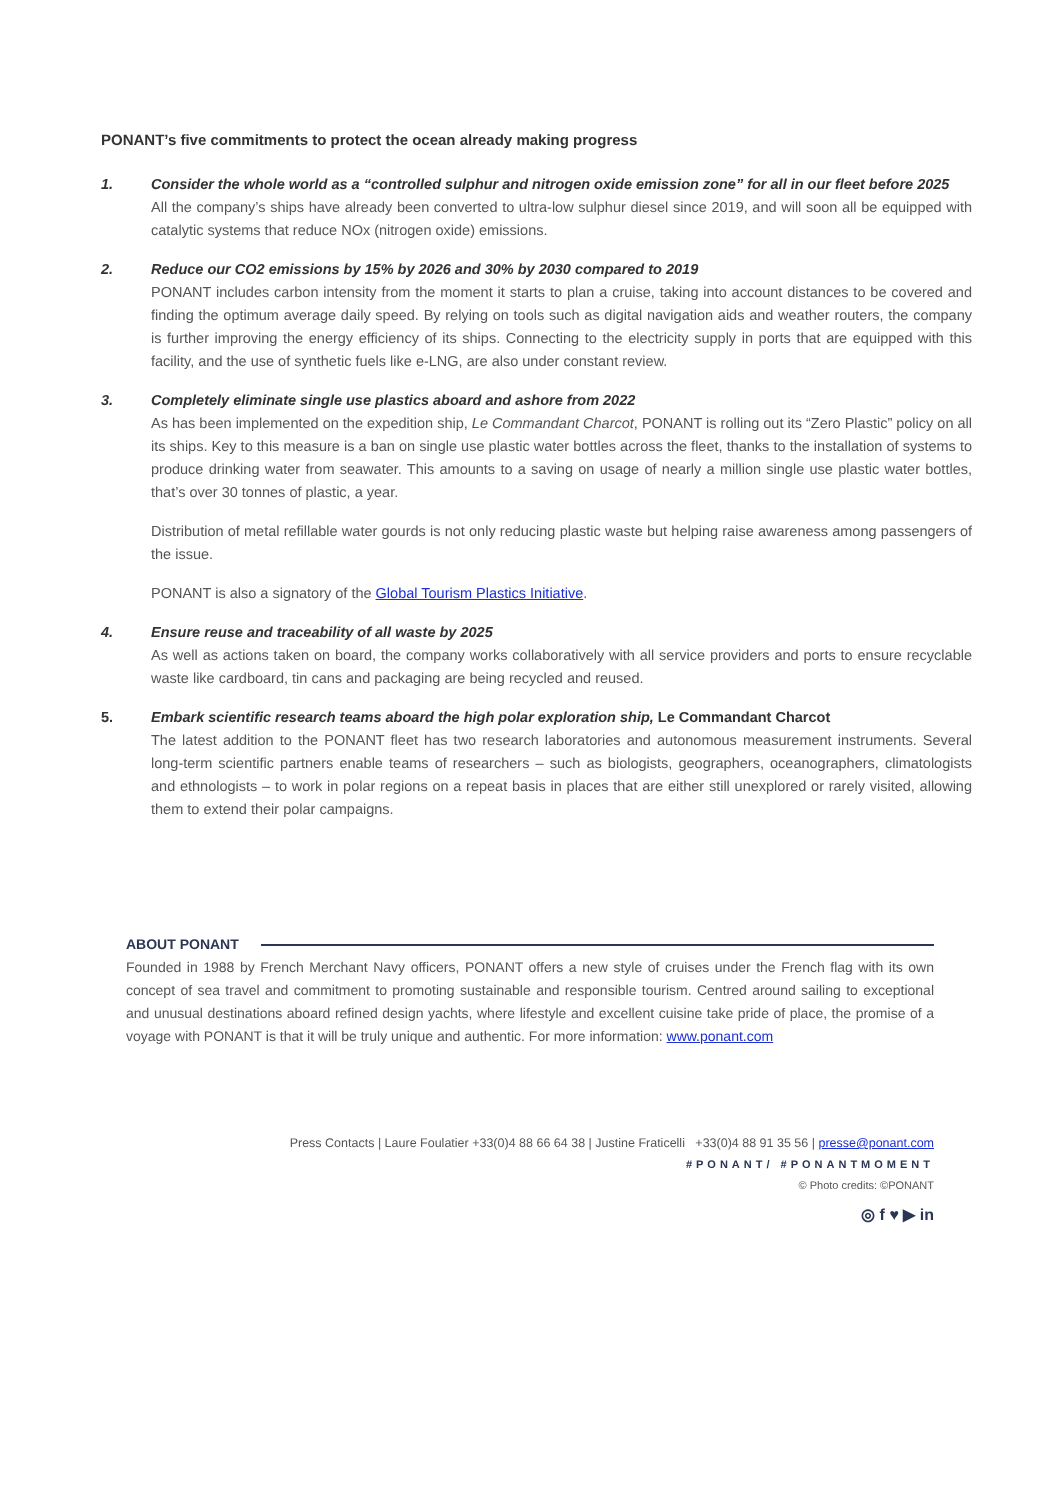PONANT’s five commitments to protect the ocean already making progress
1. Consider the whole world as a “controlled sulphur and nitrogen oxide emission zone” for all in our fleet before 2025
All the company’s ships have already been converted to ultra-low sulphur diesel since 2019, and will soon all be equipped with catalytic systems that reduce NOx (nitrogen oxide) emissions.
2. Reduce our CO2 emissions by 15% by 2026 and 30% by 2030 compared to 2019
PONANT includes carbon intensity from the moment it starts to plan a cruise, taking into account distances to be covered and finding the optimum average daily speed. By relying on tools such as digital navigation aids and weather routers, the company is further improving the energy efficiency of its ships. Connecting to the electricity supply in ports that are equipped with this facility, and the use of synthetic fuels like e-LNG, are also under constant review.
3. Completely eliminate single use plastics aboard and ashore from 2022
As has been implemented on the expedition ship, Le Commandant Charcot, PONANT is rolling out its “Zero Plastic” policy on all its ships. Key to this measure is a ban on single use plastic water bottles across the fleet, thanks to the installation of systems to produce drinking water from seawater. This amounts to a saving on usage of nearly a million single use plastic water bottles, that’s over 30 tonnes of plastic, a year.
Distribution of metal refillable water gourds is not only reducing plastic waste but helping raise awareness among passengers of the issue.
PONANT is also a signatory of the Global Tourism Plastics Initiative.
4. Ensure reuse and traceability of all waste by 2025
As well as actions taken on board, the company works collaboratively with all service providers and ports to ensure recyclable waste like cardboard, tin cans and packaging are being recycled and reused.
5. Embark scientific research teams aboard the high polar exploration ship, Le Commandant Charcot
The latest addition to the PONANT fleet has two research laboratories and autonomous measurement instruments. Several long-term scientific partners enable teams of researchers – such as biologists, geographers, oceanographers, climatologists and ethnologists – to work in polar regions on a repeat basis in places that are either still unexplored or rarely visited, allowing them to extend their polar campaigns.
ABOUT PONANT
Founded in 1988 by French Merchant Navy officers, PONANT offers a new style of cruises under the French flag with its own concept of sea travel and commitment to promoting sustainable and responsible tourism. Centred around sailing to exceptional and unusual destinations aboard refined design yachts, where lifestyle and excellent cuisine take pride of place, the promise of a voyage with PONANT is that it will be truly unique and authentic. For more information: www.ponant.com
Press Contacts | Laure Foulatier +33(0)4 88 66 64 38 | Justine Fraticelli +33(0)4 88 91 35 56 | presse@ponant.com
#PONANT/ #PONANTMOMENT
© Photo credits: ©PONANT
◎ f ♥ ▶ in